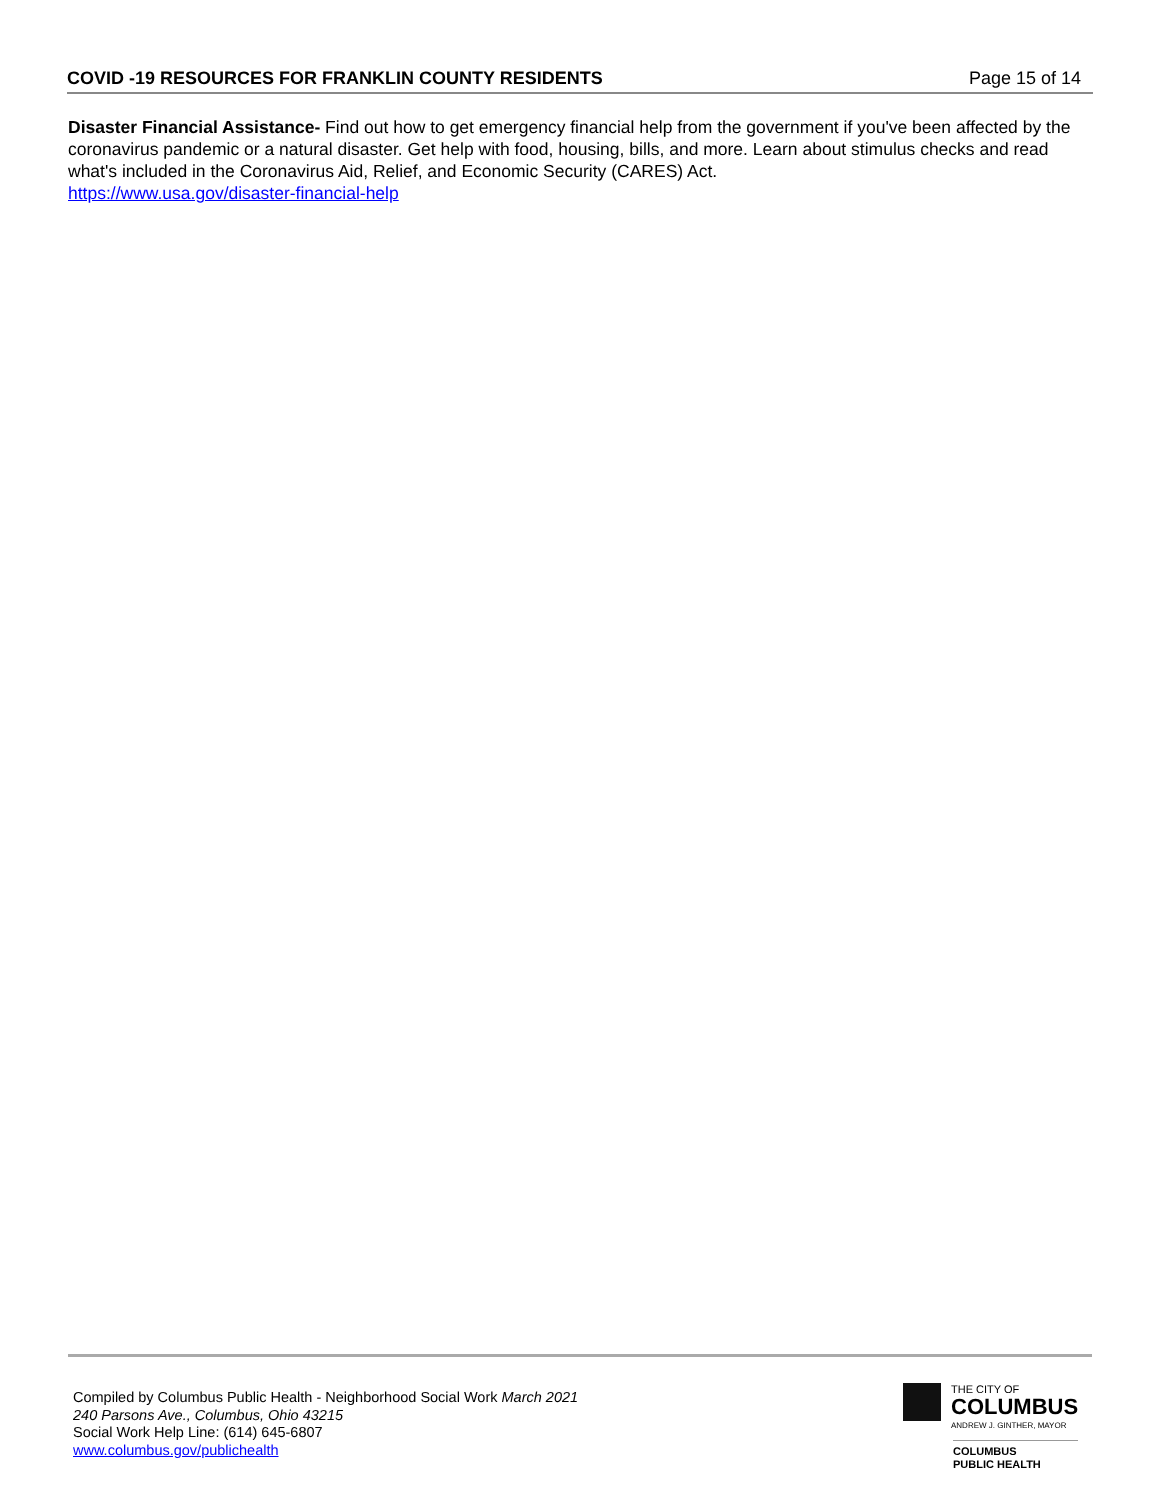COVID -19 RESOURCES FOR FRANKLIN COUNTY RESIDENTS Page 15 of 14
Disaster Financial Assistance- Find out how to get emergency financial help from the government if you've been affected by the coronavirus pandemic or a natural disaster. Get help with food, housing, bills, and more. Learn about stimulus checks and read what's included in the Coronavirus Aid, Relief, and Economic Security (CARES) Act.
https://www.usa.gov/disaster-financial-help
Compiled by Columbus Public Health - Neighborhood Social Work March 2021
240 Parsons Ave., Columbus, Ohio 43215
Social Work Help Line: (614) 645-6807
www.columbus.gov/publichealth
THE CITY OF
COLUMBUS
ANDREW J. GINTHER, MAYOR
COLUMBUS
PUBLIC HEALTH